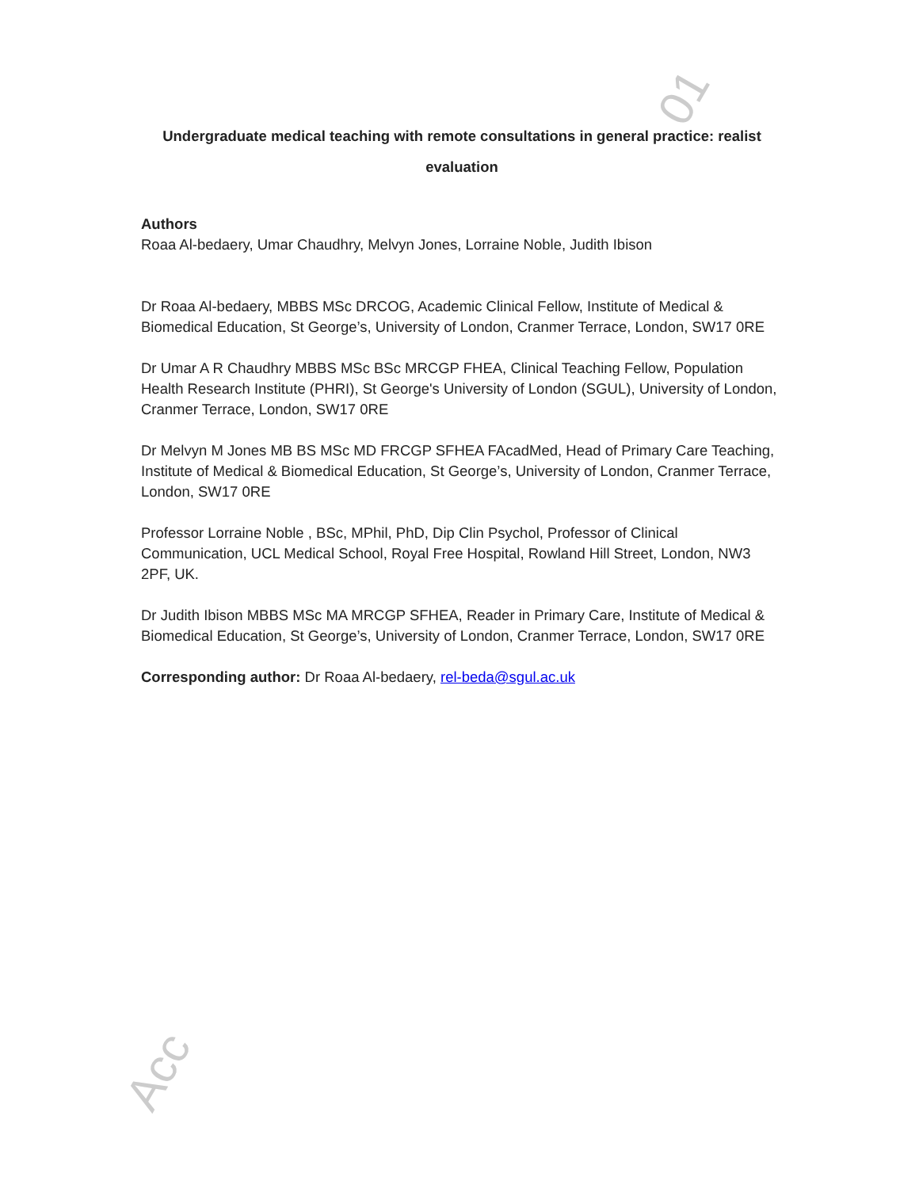01
Acc
Undergraduate medical teaching with remote consultations in general practice: realist evaluation
Authors
Roaa Al-bedaery, Umar Chaudhry, Melvyn Jones, Lorraine Noble, Judith Ibison
Dr Roaa Al-bedaery, MBBS MSc DRCOG, Academic Clinical Fellow, Institute of Medical & Biomedical Education, St George’s, University of London, Cranmer Terrace, London, SW17 0RE
Dr Umar A R Chaudhry MBBS MSc BSc MRCGP FHEA, Clinical Teaching Fellow, Population Health Research Institute (PHRI), St George's University of London (SGUL), University of London, Cranmer Terrace, London, SW17 0RE
Dr Melvyn M Jones MB BS MSc MD FRCGP SFHEA FAcadMed, Head of Primary Care Teaching, Institute of Medical & Biomedical Education, St George’s, University of London, Cranmer Terrace, London, SW17 0RE
Professor Lorraine Noble , BSc, MPhil, PhD, Dip Clin Psychol, Professor of Clinical Communication, UCL Medical School, Royal Free Hospital, Rowland Hill Street, London, NW3 2PF, UK.
Dr Judith Ibison MBBS MSc MA MRCGP SFHEA, Reader in Primary Care, Institute of Medical & Biomedical Education, St George’s, University of London, Cranmer Terrace, London, SW17 0RE
Corresponding author: Dr Roaa Al-bedaery, rel-beda@sgul.ac.uk